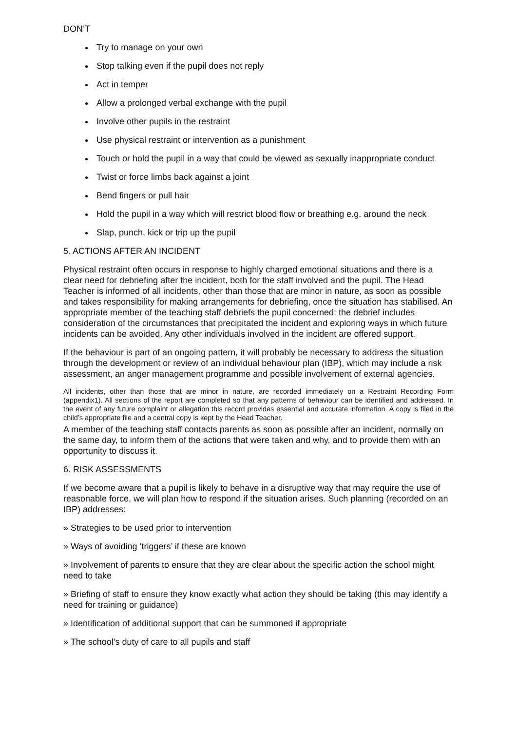DON’T
Try to manage on your own
Stop talking even if the pupil does not reply
Act in temper
Allow a prolonged verbal exchange with the pupil
Involve other pupils in the restraint
Use physical restraint or intervention as a punishment
Touch or hold the pupil in a way that could be viewed as sexually inappropriate conduct
Twist or force limbs back against a joint
Bend fingers or pull hair
Hold the pupil in a way which will restrict blood flow or breathing e.g. around the neck
Slap, punch, kick or trip up the pupil
5. ACTIONS AFTER AN INCIDENT
Physical restraint often occurs in response to highly charged emotional situations and there is a clear need for debriefing after the incident, both for the staff involved and the pupil. The Head Teacher is informed of all incidents, other than those that are minor in nature, as soon as possible and takes responsibility for making arrangements for debriefing, once the situation has stabilised. An appropriate member of the teaching staff debriefs the pupil concerned: the debrief includes consideration of the circumstances that precipitated the incident and exploring ways in which future incidents can be avoided. Any other individuals involved in the incident are offered support.
If the behaviour is part of an ongoing pattern, it will probably be necessary to address the situation through the development or review of an individual behaviour plan (IBP), which may include a risk assessment, an anger management programme and possible involvement of external agencies.
All incidents, other than those that are minor in nature, are recorded immediately on a Restraint Recording Form (appendix1). All sections of the report are completed so that any patterns of behaviour can be identified and addressed. In the event of any future complaint or allegation this record provides essential and accurate information. A copy is filed in the child’s appropriate file and a central copy is kept by the Head Teacher.
A member of the teaching staff contacts parents as soon as possible after an incident, normally on the same day, to inform them of the actions that were taken and why, and to provide them with an opportunity to discuss it.
6. RISK ASSESSMENTS
If we become aware that a pupil is likely to behave in a disruptive way that may require the use of reasonable force, we will plan how to respond if the situation arises. Such planning (recorded on an IBP) addresses:
» Strategies to be used prior to intervention
» Ways of avoiding ‘triggers’ if these are known
» Involvement of parents to ensure that they are clear about the specific action the school might need to take
» Briefing of staff to ensure they know exactly what action they should be taking (this may identify a need for training or guidance)
» Identification of additional support that can be summoned if appropriate
» The school’s duty of care to all pupils and staff